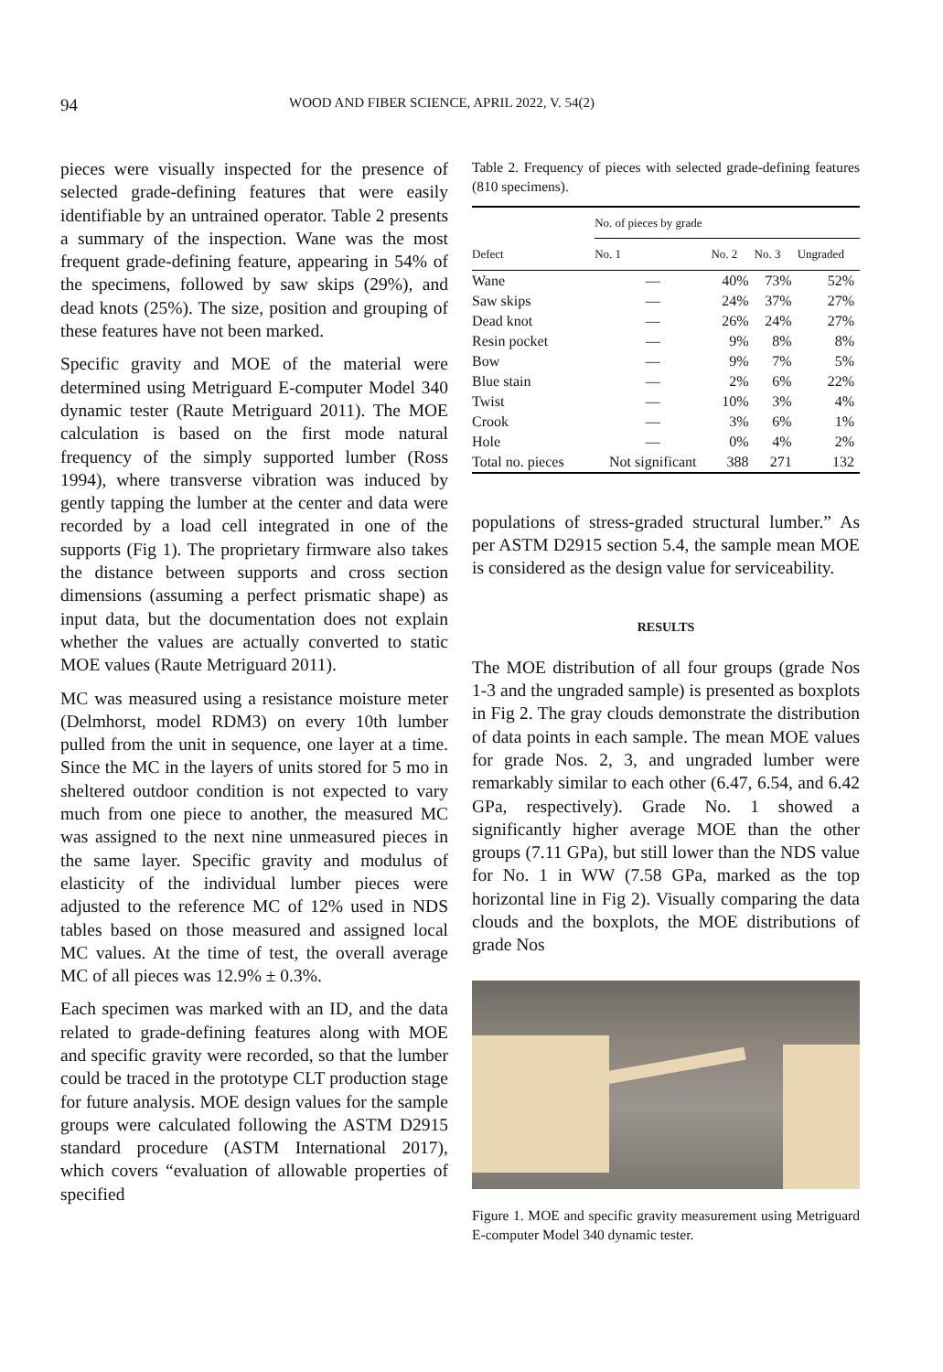94 WOOD AND FIBER SCIENCE, APRIL 2022, V. 54(2)
pieces were visually inspected for the presence of selected grade-defining features that were easily identifiable by an untrained operator. Table 2 presents a summary of the inspection. Wane was the most frequent grade-defining feature, appearing in 54% of the specimens, followed by saw skips (29%), and dead knots (25%). The size, position and grouping of these features have not been marked.
Specific gravity and MOE of the material were determined using Metriguard E-computer Model 340 dynamic tester (Raute Metriguard 2011). The MOE calculation is based on the first mode natural frequency of the simply supported lumber (Ross 1994), where transverse vibration was induced by gently tapping the lumber at the center and data were recorded by a load cell integrated in one of the supports (Fig 1). The proprietary firmware also takes the distance between supports and cross section dimensions (assuming a perfect prismatic shape) as input data, but the documentation does not explain whether the values are actually converted to static MOE values (Raute Metriguard 2011).
MC was measured using a resistance moisture meter (Delmhorst, model RDM3) on every 10th lumber pulled from the unit in sequence, one layer at a time. Since the MC in the layers of units stored for 5 mo in sheltered outdoor condition is not expected to vary much from one piece to another, the measured MC was assigned to the next nine unmeasured pieces in the same layer. Specific gravity and modulus of elasticity of the individual lumber pieces were adjusted to the reference MC of 12% used in NDS tables based on those measured and assigned local MC values. At the time of test, the overall average MC of all pieces was 12.9% ± 0.3%.
Each specimen was marked with an ID, and the data related to grade-defining features along with MOE and specific gravity were recorded, so that the lumber could be traced in the prototype CLT production stage for future analysis. MOE design values for the sample groups were calculated following the ASTM D2915 standard procedure (ASTM International 2017), which covers “evaluation of allowable properties of specified
Table 2. Frequency of pieces with selected grade-defining features (810 specimens).
| | No. of pieces by grade | | | |
| --- | --- | --- | --- | --- |
| Defect | No. 1 | No. 2 | No. 3 | Ungraded |
| Wane | — | 40% | 73% | 52% |
| Saw skips | — | 24% | 37% | 27% |
| Dead knot | — | 26% | 24% | 27% |
| Resin pocket | — | 9% | 8% | 8% |
| Bow | — | 9% | 7% | 5% |
| Blue stain | — | 2% | 6% | 22% |
| Twist | — | 10% | 3% | 4% |
| Crook | — | 3% | 6% | 1% |
| Hole | — | 0% | 4% | 2% |
| Total no. pieces | Not significant | 388 | 271 | 132 |
populations of stress-graded structural lumber.” As per ASTM D2915 section 5.4, the sample mean MOE is considered as the design value for serviceability.
RESULTS
The MOE distribution of all four groups (grade Nos 1-3 and the ungraded sample) is presented as boxplots in Fig 2. The gray clouds demonstrate the distribution of data points in each sample. The mean MOE values for grade Nos. 2, 3, and ungraded lumber were remarkably similar to each other (6.47, 6.54, and 6.42 GPa, respectively). Grade No. 1 showed a significantly higher average MOE than the other groups (7.11 GPa), but still lower than the NDS value for No. 1 in WW (7.58 GPa, marked as the top horizontal line in Fig 2). Visually comparing the data clouds and the boxplots, the MOE distributions of grade Nos
Figure 1. MOE and specific gravity measurement using Metriguard E-computer Model 340 dynamic tester.